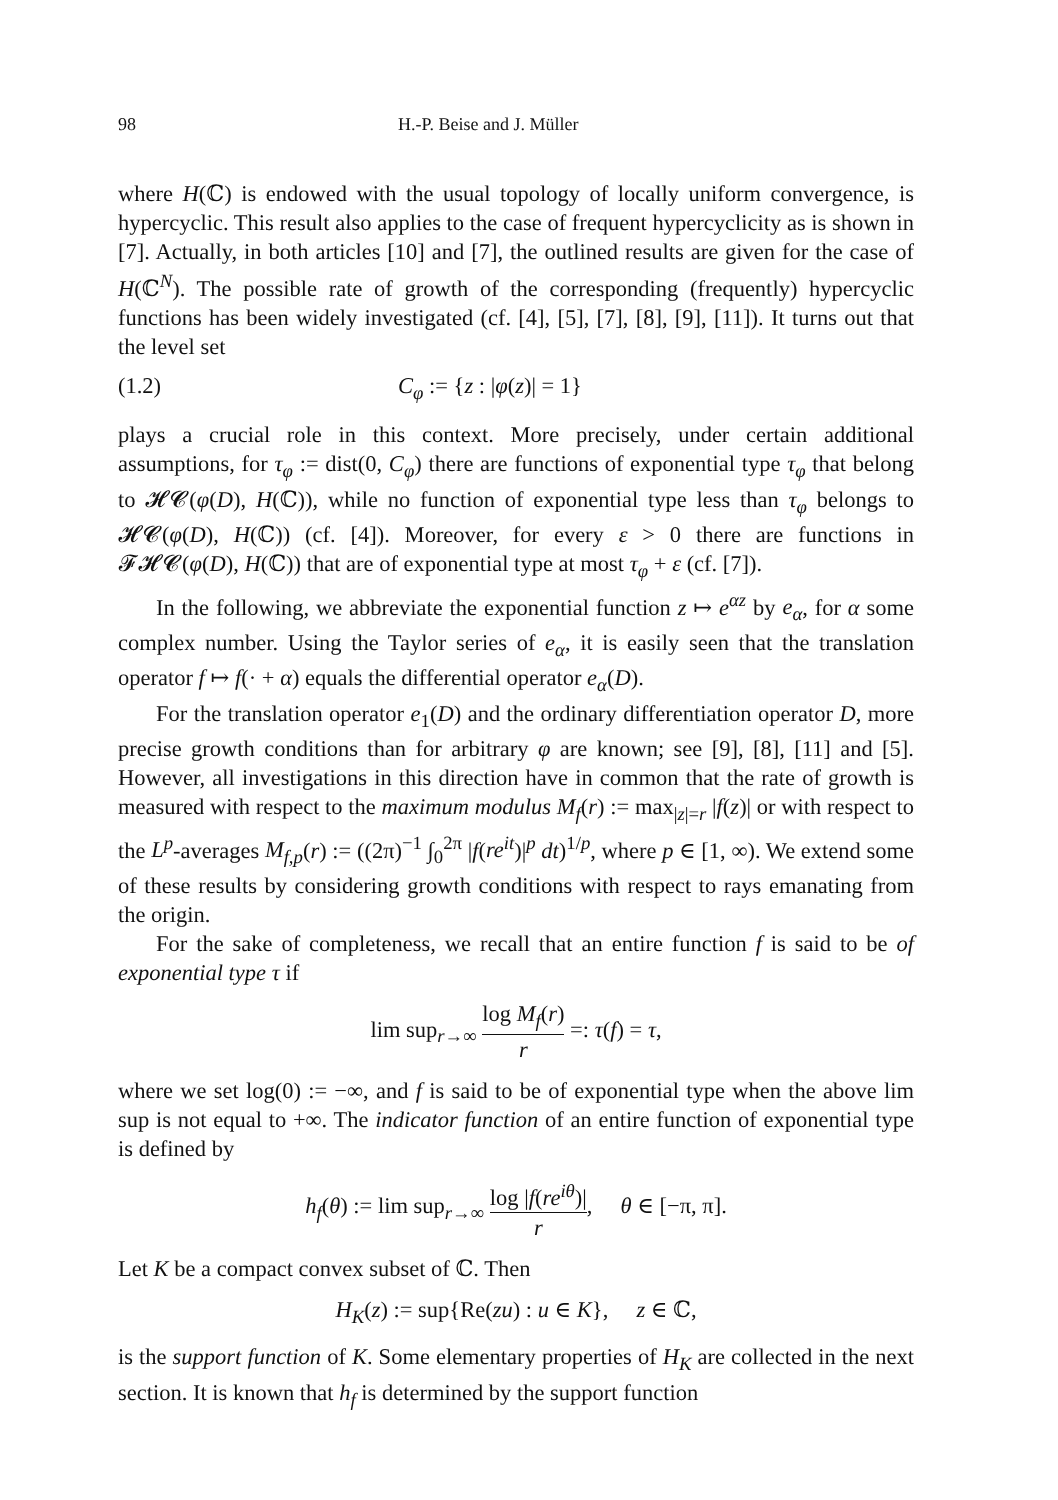98 H.-P. Beise and J. Müller
where H(ℂ) is endowed with the usual topology of locally uniform convergence, is hypercyclic. This result also applies to the case of frequent hypercyclicity as is shown in [7]. Actually, in both articles [10] and [7], the outlined results are given for the case of H(ℂ<sup>N</sup>). The possible rate of growth of the corresponding (frequently) hypercyclic functions has been widely investigated (cf. [4], [5], [7], [8], [9], [11]). It turns out that the level set
(1.2) C<sub>φ</sub> := {z : |φ(z)| = 1}
plays a crucial role in this context. More precisely, under certain additional assumptions, for τ<sub>φ</sub> := dist(0, C<sub>φ</sub>) there are functions of exponential type τ<sub>φ</sub> that belong to 𝓗𝓒(φ(D), H(ℂ)), while no function of exponential type less than τ<sub>φ</sub> belongs to 𝓗𝓒(φ(D), H(ℂ)) (cf. [4]). Moreover, for every ε > 0 there are functions in 𝓕𝓗𝓒(φ(D), H(ℂ)) that are of exponential type at most τ<sub>φ</sub> + ε (cf. [7]).
In the following, we abbreviate the exponential function z ↦ e<sup>αz</sup> by e<sub>α</sub>, for α some complex number. Using the Taylor series of e<sub>α</sub>, it is easily seen that the translation operator f ↦ f(· + α) equals the differential operator e<sub>α</sub>(D).
For the translation operator e<sub>1</sub>(D) and the ordinary differentiation operator D, more precise growth conditions than for arbitrary φ are known; see [9], [8], [11] and [5]. However, all investigations in this direction have in common that the rate of growth is measured with respect to the maximum modulus M<sub>f</sub>(r) := max<sub>|z|=r</sub> |f(z)| or with respect to the L<sup>p</sup>-averages M<sub>f,p</sub>(r) := ((2π)<sup>−1</sup> ∫<sub>0</sub><sup>2π</sup> |f(re<sup>it</sup>)|<sup>p</sup> dt)<sup>1/p</sup>, where p ∈ [1, ∞). We extend some of these results by considering growth conditions with respect to rays emanating from the origin.
For the sake of completeness, we recall that an entire function f is said to be of exponential type τ if
lim sup<sub>r→∞</sub> log M<sub>f</sub>(r) r =: τ(f) = τ,
where we set log(0) := −∞, and f is said to be of exponential type when the above lim sup is not equal to +∞. The indicator function of an entire function of exponential type is defined by
h<sub>f</sub>(θ) := lim sup<sub>r→∞</sub> log |f(re<sup>iθ</sup>)| r, θ ∈ [−π, π].
Let K be a compact convex subset of ℂ. Then
H<sub>K</sub>(z) := sup{Re(zu) : u ∈ K}, z ∈ ℂ,
is the support function of K. Some elementary properties of H<sub>K</sub> are collected in the next section. It is known that h<sub>f</sub> is determined by the support function